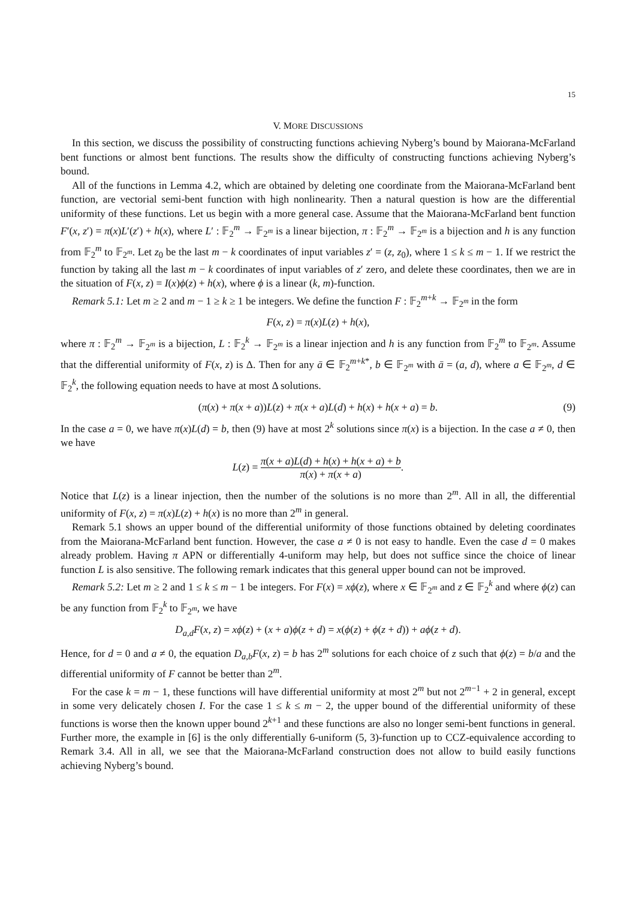15
V. MORE DISCUSSIONS
In this section, we discuss the possibility of constructing functions achieving Nyberg’s bound by Maiorana-McFarland bent functions or almost bent functions. The results show the difficulty of constructing functions achieving Nyberg’s bound.
All of the functions in Lemma 4.2, which are obtained by deleting one coordinate from the Maiorana-McFarland bent function, are vectorial semi-bent function with high nonlinearity. Then a natural question is how are the differential uniformity of these functions. Let us begin with a more general case. Assume that the Maiorana-McFarland bent function F′(x, z′) = π(x)L′(z′) + h(x), where L′ : 𝔽<sub>2</sub><sup>m</sup> → 𝔽<sub>2<sup>m</sup></sub> is a linear bijection, π : 𝔽<sub>2</sub><sup>m</sup> → 𝔽<sub>2<sup>m</sup></sub> is a bijection and h is any function from 𝔽<sub>2</sub><sup>m</sup> to 𝔽<sub>2<sup>m</sup></sub>. Let z<sub>0</sub> be the last m − k coordinates of input variables z′ = (z, z<sub>0</sub>), where 1 ≤ k ≤ m − 1. If we restrict the function by taking all the last m − k coordinates of input variables of z′ zero, and delete these coordinates, then we are in the situation of F(x, z) = I(x)ϕ(z) + h(x), where ϕ is a linear (k, m)-function.
Remark 5.1: Let m ≥ 2 and m − 1 ≥ k ≥ 1 be integers. We define the function F : 𝔽<sub>2</sub><sup>m+k</sup> → 𝔽<sub>2<sup>m</sup></sub> in the form
F(x, z) = π(x)L(z) + h(x),
where π : 𝔽<sub>2</sub><sup>m</sup> → 𝔽<sub>2<sup>m</sup></sub> is a bijection, L : 𝔽<sub>2</sub><sup>k</sup> → 𝔽<sub>2<sup>m</sup></sub> is a linear injection and h is any function from 𝔽<sub>2</sub><sup>m</sup> to 𝔽<sub>2<sup>m</sup></sub>. Assume that the differential uniformity of F(x, z) is Δ. Then for any ā ∈ 𝔽<sub>2</sub><sup>m+k*</sup>, b ∈ 𝔽<sub>2<sup>m</sup></sub> with ā = (a, d), where a ∈ 𝔽<sub>2<sup>m</sup></sub>, d ∈ 𝔽<sub>2</sub><sup>k</sup>, the following equation needs to have at most Δ solutions.
(π(x) + π(x + a))L(z) + π(x + a)L(d) + h(x) + h(x + a) = b. (9)
In the case a = 0, we have π(x)L(d) = b, then (9) have at most 2<sup>k</sup> solutions since π(x) is a bijection. In the case a ≠ 0, then we have
L(z) = π(x + a)L(d) + h(x) + h(x + a) + b π(x) + π(x + a).
Notice that L(z) is a linear injection, then the number of the solutions is no more than 2<sup>m</sup>. All in all, the differential uniformity of F(x, z) = π(x)L(z) + h(x) is no more than 2<sup>m</sup> in general.
Remark 5.1 shows an upper bound of the differential uniformity of those functions obtained by deleting coordinates from the Maiorana-McFarland bent function. However, the case a ≠ 0 is not easy to handle. Even the case d = 0 makes already problem. Having π APN or differentially 4-uniform may help, but does not suffice since the choice of linear function L is also sensitive. The following remark indicates that this general upper bound can not be improved.
Remark 5.2: Let m ≥ 2 and 1 ≤ k ≤ m − 1 be integers. For F(x) = xϕ(z), where x ∈ 𝔽<sub>2<sup>m</sup></sub> and z ∈ 𝔽<sub>2</sub><sup>k</sup> and where ϕ(z) can be any function from 𝔽<sub>2</sub><sup>k</sup> to 𝔽<sub>2<sup>m</sup></sub>, we have
D<sub>a,d</sub>F(x, z) = xϕ(z) + (x + a)ϕ(z + d) = x(ϕ(z) + ϕ(z + d)) + aϕ(z + d).
Hence, for d = 0 and a ≠ 0, the equation D<sub>a,b</sub>F(x, z) = b has 2<sup>m</sup> solutions for each choice of z such that ϕ(z) = b/a and the differential uniformity of F cannot be better than 2<sup>m</sup>.
For the case k = m − 1, these functions will have differential uniformity at most 2<sup>m</sup> but not 2<sup>m−1</sup> + 2 in general, except in some very delicately chosen I. For the case 1 ≤ k ≤ m − 2, the upper bound of the differential uniformity of these functions is worse then the known upper bound 2<sup>k+1</sup> and these functions are also no longer semi-bent functions in general. Further more, the example in [6] is the only differentially 6-uniform (5, 3)-function up to CCZ-equivalence according to Remark 3.4. All in all, we see that the Maiorana-McFarland construction does not allow to build easily functions achieving Nyberg’s bound.